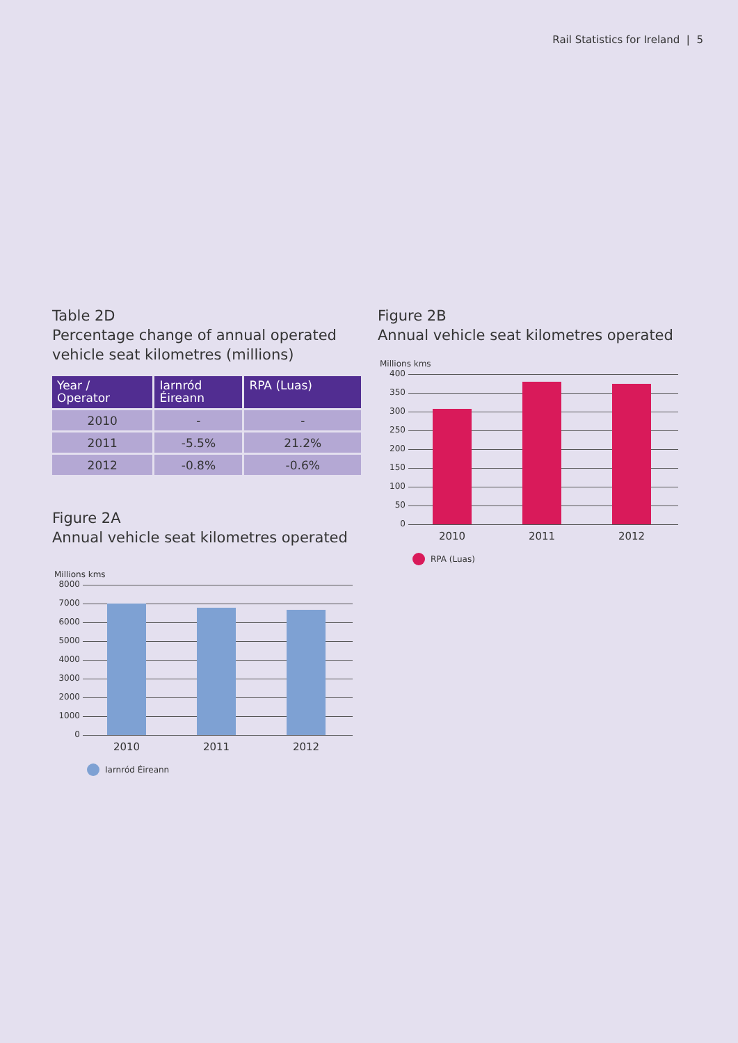Rail Statistics for Ireland | 5
Table 2D
Percentage change of annual operated vehicle seat kilometres (millions)
| Year / Operator | Iarnród Éireann | RPA (Luas) |
| --- | --- | --- |
| 2010 | - | - |
| 2011 | -5.5% | 21.2% |
| 2012 | -0.8% | -0.6% |
Figure 2A
Annual vehicle seat kilometres operated
Millions kms
8000
7000
6000
5000
4000
3000
2000
1000
0
2010 2011 2012
Iarnród Éireann
Figure 2B
Annual vehicle seat kilometres operated
Millions kms
400
350
300
250
200
150
100
50
0
2010 2011 2012
RPA (Luas)